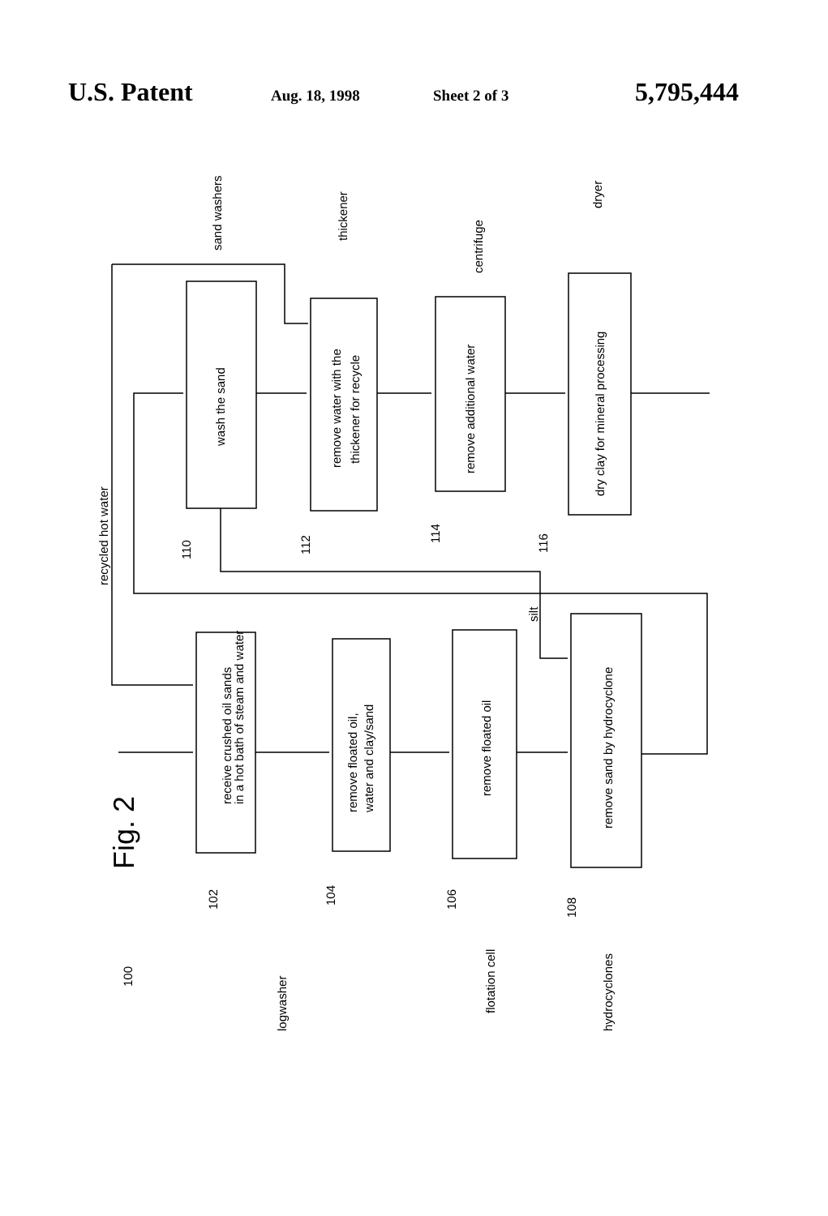U.S. Patent Aug. 18, 1998 Sheet 2 of 3 5,795,444
Fig. 2
receive crushed oil sands
in a hot bath of steam and water
remove floated oil,
water and clay/sand
remove floated oil
remove sand by hydrocyclone
wash the sand
remove water with the
thickener for recycle
remove additional water
dry clay for mineral processing
recycled hot water
silt
sand washers
thickener
centrifuge
dryer
logwasher
flotation cell
hydrocyclones
100
102
104
106
108
110
112
114
116